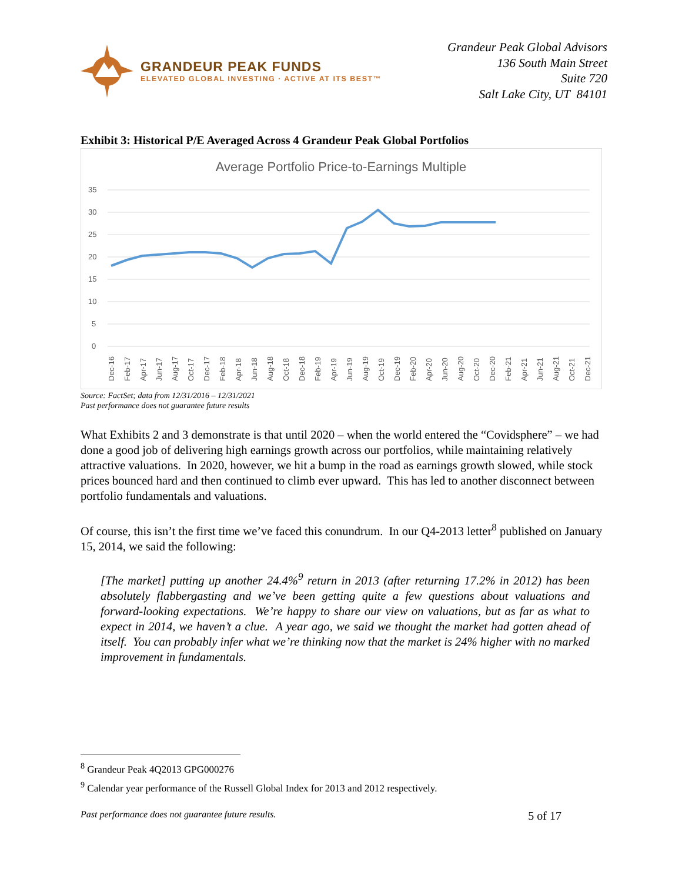GRANDEUR PEAK FUNDS
ELEVATED GLOBAL INVESTING · ACTIVE AT ITS BEST™
Grandeur Peak Global Advisors
136 South Main Street
Suite 720
Salt Lake City, UT 84101
Exhibit 3: Historical P/E Averaged Across 4 Grandeur Peak Global Portfolios
Average Portfolio Price-to-Earnings Multiple
35
30
25
20
15
10
5
0
Dec-16
Feb-17
Apr-17
Jun-17
Aug-17
Oct-17
Dec-17
Feb-18
Apr-18
Jun-18
Aug-18
Oct-18
Dec-18
Feb-19
Apr-19
Jun-19
Aug-19
Oct-19
Dec-19
Feb-20
Apr-20
Jun-20
Aug-20
Oct-20
Dec-20
Feb-21
Apr-21
Jun-21
Aug-21
Oct-21
Dec-21
Source: FactSet; data from 12/31/2016 – 12/31/2021
Past performance does not guarantee future results
What Exhibits 2 and 3 demonstrate is that until 2020 – when the world entered the “Covidsphere” – we had done a good job of delivering high earnings growth across our portfolios, while maintaining relatively attractive valuations. In 2020, however, we hit a bump in the road as earnings growth slowed, while stock prices bounced hard and then continued to climb ever upward. This has led to another disconnect between portfolio fundamentals and valuations.
Of course, this isn’t the first time we’ve faced this conundrum. In our Q4-2013 letter<sup>8</sup> published on January 15, 2014, we said the following:
[The market] putting up another 24.4%<sup>9</sup> return in 2013 (after returning 17.2% in 2012) has been absolutely flabbergasting and we’ve been getting quite a few questions about valuations and forward-looking expectations. We’re happy to share our view on valuations, but as far as what to expect in 2014, we haven’t a clue. A year ago, we said we thought the market had gotten ahead of itself. You can probably infer what we’re thinking now that the market is 24% higher with no marked improvement in fundamentals.
<sup>8</sup> Grandeur Peak 4Q2013 GPG000276
<sup>9</sup> Calendar year performance of the Russell Global Index for 2013 and 2012 respectively.
Past performance does not guarantee future results. 5 of 17